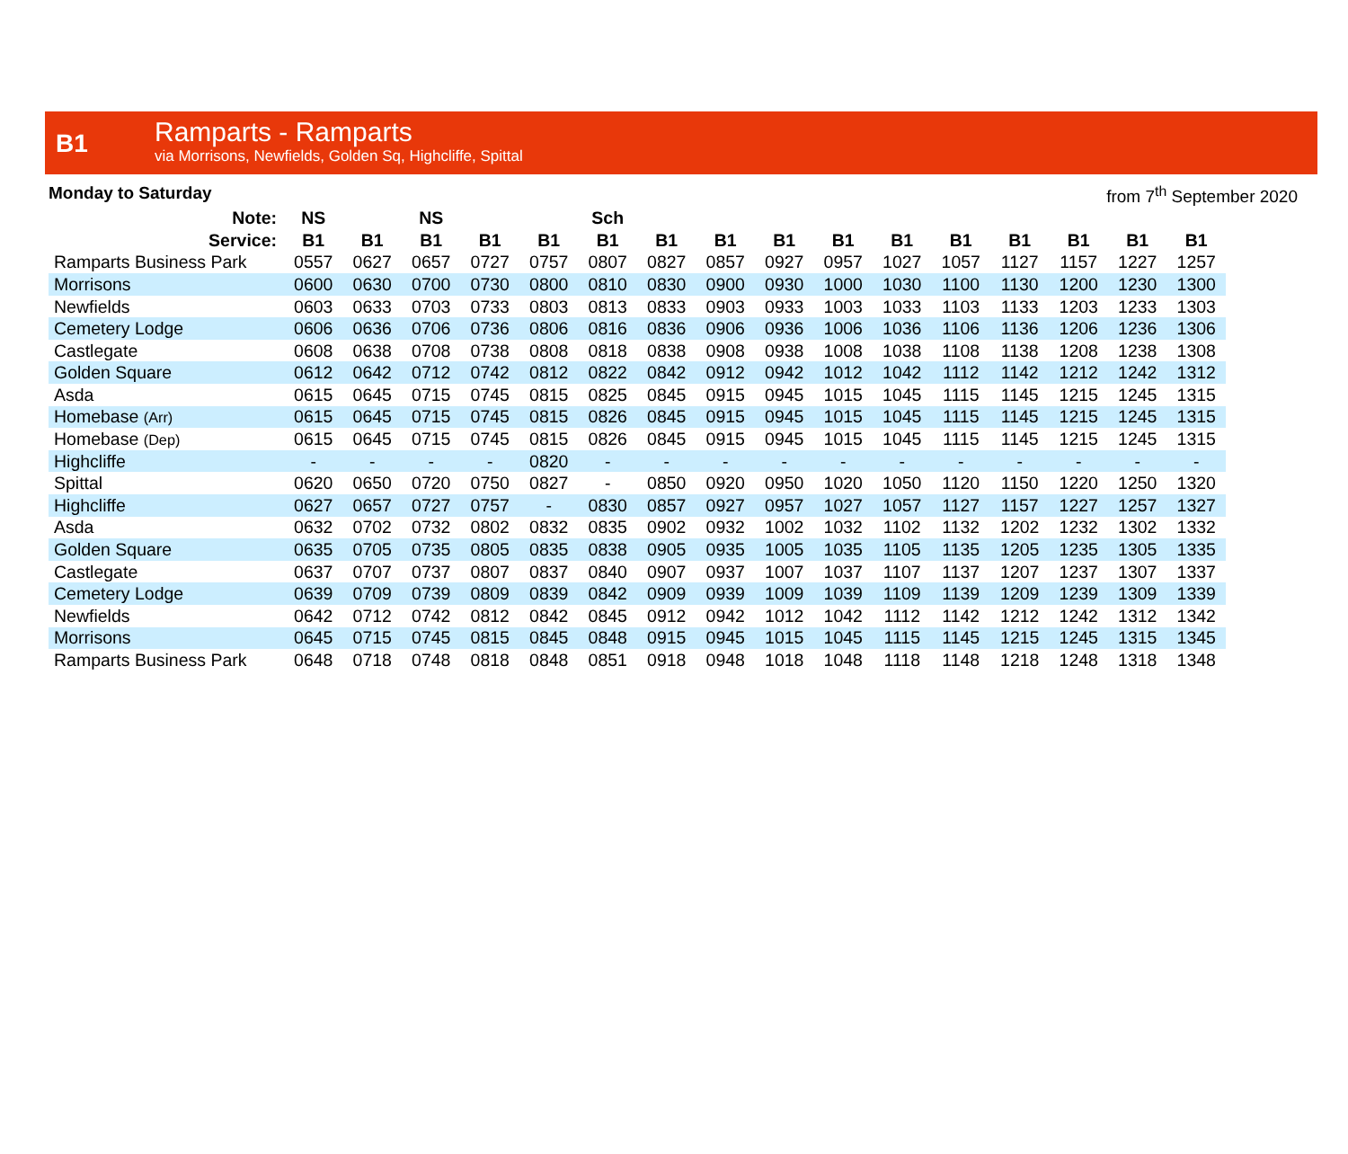B1
Ramparts - Ramparts
via Morrisons, Newfields, Golden Sq, Highcliffe, Spittal
Monday to Saturday from 7<sup>th</sup> September 2020
| Note: | NS | | NS | | | Sch | | | | | | | | | | |
| --- | --- | --- | --- | --- | --- | --- | --- | --- | --- | --- | --- | --- | --- | --- | --- | --- |
| Service: | B1 | B1 | B1 | B1 | B1 | B1 | B1 | B1 | B1 | B1 | B1 | B1 | B1 | B1 | B1 | B1 |
| Ramparts Business Park | 0557 | 0627 | 0657 | 0727 | 0757 | 0807 | 0827 | 0857 | 0927 | 0957 | 1027 | 1057 | 1127 | 1157 | 1227 | 1257 |
| Morrisons | 0600 | 0630 | 0700 | 0730 | 0800 | 0810 | 0830 | 0900 | 0930 | 1000 | 1030 | 1100 | 1130 | 1200 | 1230 | 1300 |
| Newfields | 0603 | 0633 | 0703 | 0733 | 0803 | 0813 | 0833 | 0903 | 0933 | 1003 | 1033 | 1103 | 1133 | 1203 | 1233 | 1303 |
| Cemetery Lodge | 0606 | 0636 | 0706 | 0736 | 0806 | 0816 | 0836 | 0906 | 0936 | 1006 | 1036 | 1106 | 1136 | 1206 | 1236 | 1306 |
| Castlegate | 0608 | 0638 | 0708 | 0738 | 0808 | 0818 | 0838 | 0908 | 0938 | 1008 | 1038 | 1108 | 1138 | 1208 | 1238 | 1308 |
| Golden Square | 0612 | 0642 | 0712 | 0742 | 0812 | 0822 | 0842 | 0912 | 0942 | 1012 | 1042 | 1112 | 1142 | 1212 | 1242 | 1312 |
| Asda | 0615 | 0645 | 0715 | 0745 | 0815 | 0825 | 0845 | 0915 | 0945 | 1015 | 1045 | 1115 | 1145 | 1215 | 1245 | 1315 |
| Homebase (Arr) | 0615 | 0645 | 0715 | 0745 | 0815 | 0826 | 0845 | 0915 | 0945 | 1015 | 1045 | 1115 | 1145 | 1215 | 1245 | 1315 |
| Homebase (Dep) | 0615 | 0645 | 0715 | 0745 | 0815 | 0826 | 0845 | 0915 | 0945 | 1015 | 1045 | 1115 | 1145 | 1215 | 1245 | 1315 |
| Highcliffe | - | - | - | - | 0820 | - | - | - | - | - | - | - | - | - | - | - |
| Spittal | 0620 | 0650 | 0720 | 0750 | 0827 | - | 0850 | 0920 | 0950 | 1020 | 1050 | 1120 | 1150 | 1220 | 1250 | 1320 |
| Highcliffe | 0627 | 0657 | 0727 | 0757 | - | 0830 | 0857 | 0927 | 0957 | 1027 | 1057 | 1127 | 1157 | 1227 | 1257 | 1327 |
| Asda | 0632 | 0702 | 0732 | 0802 | 0832 | 0835 | 0902 | 0932 | 1002 | 1032 | 1102 | 1132 | 1202 | 1232 | 1302 | 1332 |
| Golden Square | 0635 | 0705 | 0735 | 0805 | 0835 | 0838 | 0905 | 0935 | 1005 | 1035 | 1105 | 1135 | 1205 | 1235 | 1305 | 1335 |
| Castlegate | 0637 | 0707 | 0737 | 0807 | 0837 | 0840 | 0907 | 0937 | 1007 | 1037 | 1107 | 1137 | 1207 | 1237 | 1307 | 1337 |
| Cemetery Lodge | 0639 | 0709 | 0739 | 0809 | 0839 | 0842 | 0909 | 0939 | 1009 | 1039 | 1109 | 1139 | 1209 | 1239 | 1309 | 1339 |
| Newfields | 0642 | 0712 | 0742 | 0812 | 0842 | 0845 | 0912 | 0942 | 1012 | 1042 | 1112 | 1142 | 1212 | 1242 | 1312 | 1342 |
| Morrisons | 0645 | 0715 | 0745 | 0815 | 0845 | 0848 | 0915 | 0945 | 1015 | 1045 | 1115 | 1145 | 1215 | 1245 | 1315 | 1345 |
| Ramparts Business Park | 0648 | 0718 | 0748 | 0818 | 0848 | 0851 | 0918 | 0948 | 1018 | 1048 | 1118 | 1148 | 1218 | 1248 | 1318 | 1348 |